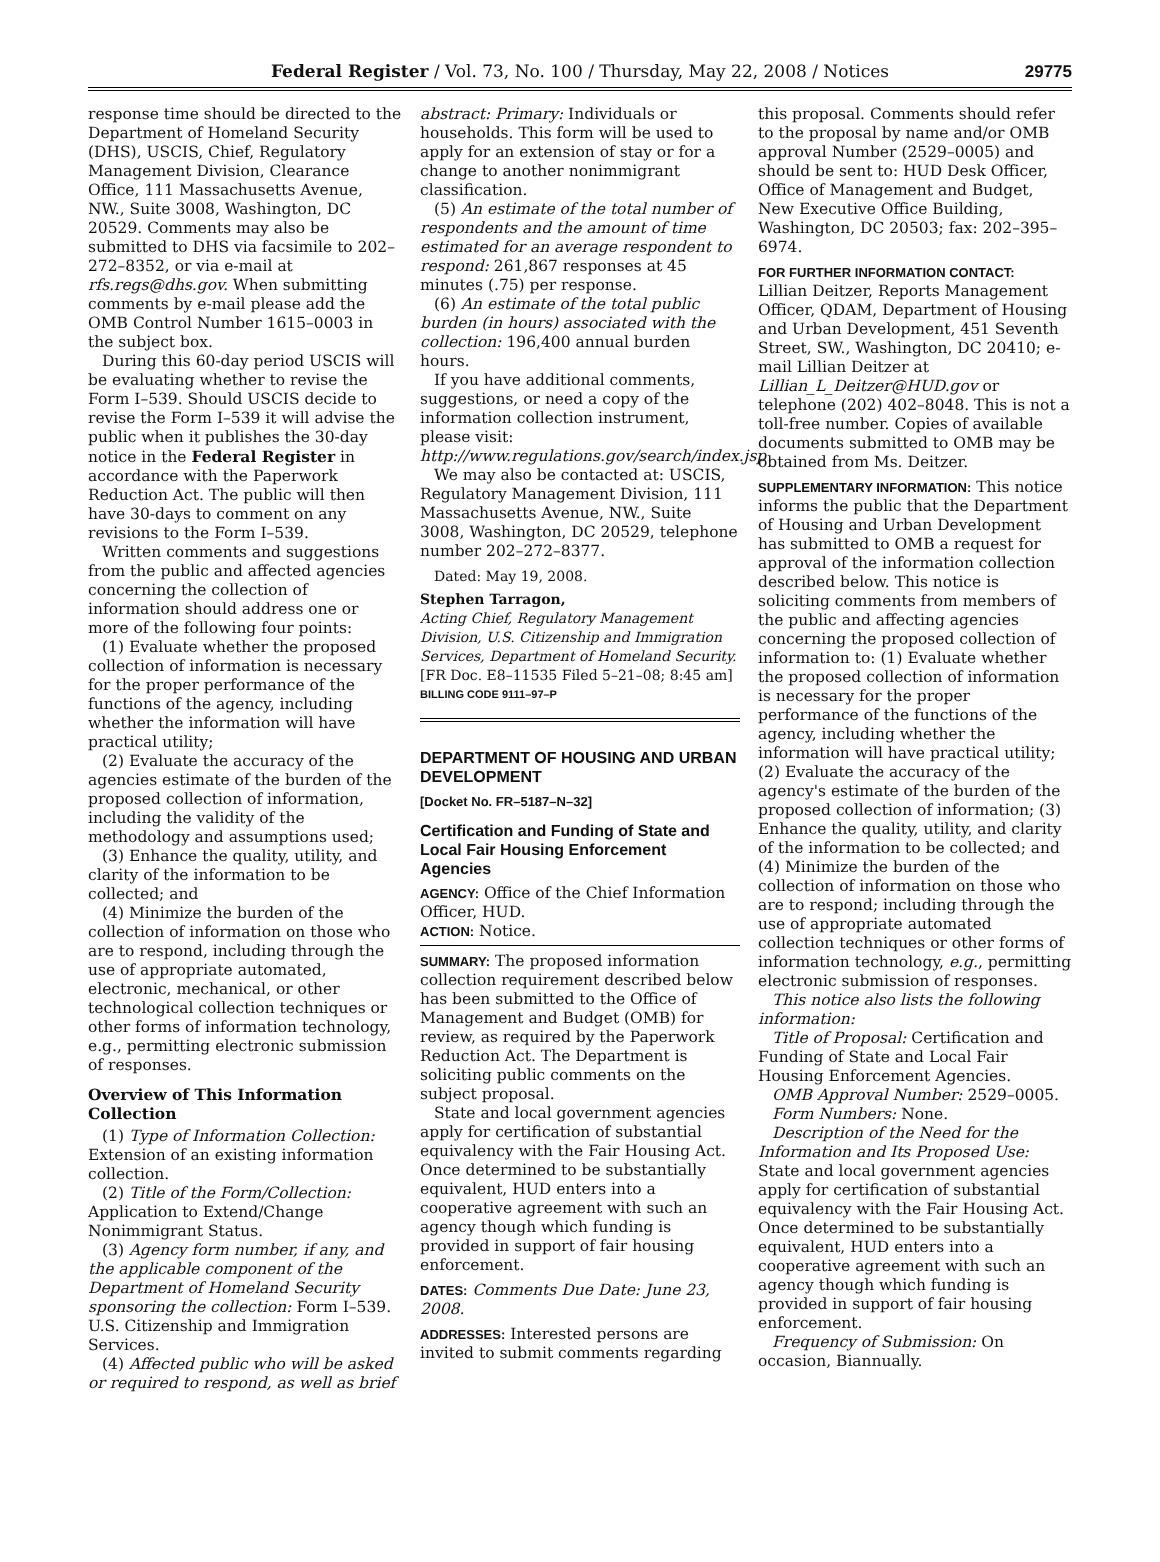Federal Register / Vol. 73, No. 100 / Thursday, May 22, 2008 / Notices 29775
response time should be directed to the Department of Homeland Security (DHS), USCIS, Chief, Regulatory Management Division, Clearance Office, 111 Massachusetts Avenue, NW., Suite 3008, Washington, DC 20529. Comments may also be submitted to DHS via facsimile to 202–272–8352, or via e-mail at rfs.regs@dhs.gov. When submitting comments by e-mail please add the OMB Control Number 1615–0003 in the subject box.
During this 60-day period USCIS will be evaluating whether to revise the Form I–539. Should USCIS decide to revise the Form I–539 it will advise the public when it publishes the 30-day notice in the Federal Register in accordance with the Paperwork Reduction Act. The public will then have 30-days to comment on any revisions to the Form I–539.
Written comments and suggestions from the public and affected agencies concerning the collection of information should address one or more of the following four points:
(1) Evaluate whether the proposed collection of information is necessary for the proper performance of the functions of the agency, including whether the information will have practical utility;
(2) Evaluate the accuracy of the agencies estimate of the burden of the proposed collection of information, including the validity of the methodology and assumptions used;
(3) Enhance the quality, utility, and clarity of the information to be collected; and
(4) Minimize the burden of the collection of information on those who are to respond, including through the use of appropriate automated, electronic, mechanical, or other technological collection techniques or other forms of information technology, e.g., permitting electronic submission of responses.
Overview of This Information Collection
(1) Type of Information Collection: Extension of an existing information collection.
(2) Title of the Form/Collection: Application to Extend/Change Nonimmigrant Status.
(3) Agency form number, if any, and the applicable component of the Department of Homeland Security sponsoring the collection: Form I–539. U.S. Citizenship and Immigration Services.
(4) Affected public who will be asked or required to respond, as well as brief
abstract: Primary: Individuals or households. This form will be used to apply for an extension of stay or for a change to another nonimmigrant classification.
(5) An estimate of the total number of respondents and the amount of time estimated for an average respondent to respond: 261,867 responses at 45 minutes (.75) per response.
(6) An estimate of the total public burden (in hours) associated with the collection: 196,400 annual burden hours.
If you have additional comments, suggestions, or need a copy of the information collection instrument, please visit: http://www.regulations.gov/search/index.jsp
We may also be contacted at: USCIS, Regulatory Management Division, 111 Massachusetts Avenue, NW., Suite 3008, Washington, DC 20529, telephone number 202–272–8377.
Dated: May 19, 2008.
Stephen Tarragon,
Acting Chief, Regulatory Management Division, U.S. Citizenship and Immigration Services, Department of Homeland Security.
[FR Doc. E8–11535 Filed 5–21–08; 8:45 am]
BILLING CODE 9111–97–P
DEPARTMENT OF HOUSING AND URBAN DEVELOPMENT
[Docket No. FR–5187–N–32]
Certification and Funding of State and Local Fair Housing Enforcement Agencies
AGENCY: Office of the Chief Information Officer, HUD.
ACTION: Notice.
SUMMARY: The proposed information collection requirement described below has been submitted to the Office of Management and Budget (OMB) for review, as required by the Paperwork Reduction Act. The Department is soliciting public comments on the subject proposal.
State and local government agencies apply for certification of substantial equivalency with the Fair Housing Act. Once determined to be substantially equivalent, HUD enters into a cooperative agreement with such an agency though which funding is provided in support of fair housing enforcement.
DATES: Comments Due Date: June 23, 2008.
ADDRESSES: Interested persons are invited to submit comments regarding
this proposal. Comments should refer to the proposal by name and/or OMB approval Number (2529–0005) and should be sent to: HUD Desk Officer, Office of Management and Budget, New Executive Office Building, Washington, DC 20503; fax: 202–395–6974.
FOR FURTHER INFORMATION CONTACT:
Lillian Deitzer, Reports Management Officer, QDAM, Department of Housing and Urban Development, 451 Seventh Street, SW., Washington, DC 20410; e-mail Lillian Deitzer at Lillian_L_Deitzer@HUD.gov or telephone (202) 402–8048. This is not a toll-free number. Copies of available documents submitted to OMB may be obtained from Ms. Deitzer.
SUPPLEMENTARY INFORMATION: This notice informs the public that the Department of Housing and Urban Development has submitted to OMB a request for approval of the information collection described below. This notice is soliciting comments from members of the public and affecting agencies concerning the proposed collection of information to: (1) Evaluate whether the proposed collection of information is necessary for the proper performance of the functions of the agency, including whether the information will have practical utility; (2) Evaluate the accuracy of the agency's estimate of the burden of the proposed collection of information; (3) Enhance the quality, utility, and clarity of the information to be collected; and (4) Minimize the burden of the collection of information on those who are to respond; including through the use of appropriate automated collection techniques or other forms of information technology, e.g., permitting electronic submission of responses.
This notice also lists the following information:
Title of Proposal: Certification and Funding of State and Local Fair Housing Enforcement Agencies.
OMB Approval Number: 2529–0005.
Form Numbers: None.
Description of the Need for the Information and Its Proposed Use: State and local government agencies apply for certification of substantial equivalency with the Fair Housing Act. Once determined to be substantially equivalent, HUD enters into a cooperative agreement with such an agency though which funding is provided in support of fair housing enforcement.
Frequency of Submission: On occasion, Biannually.